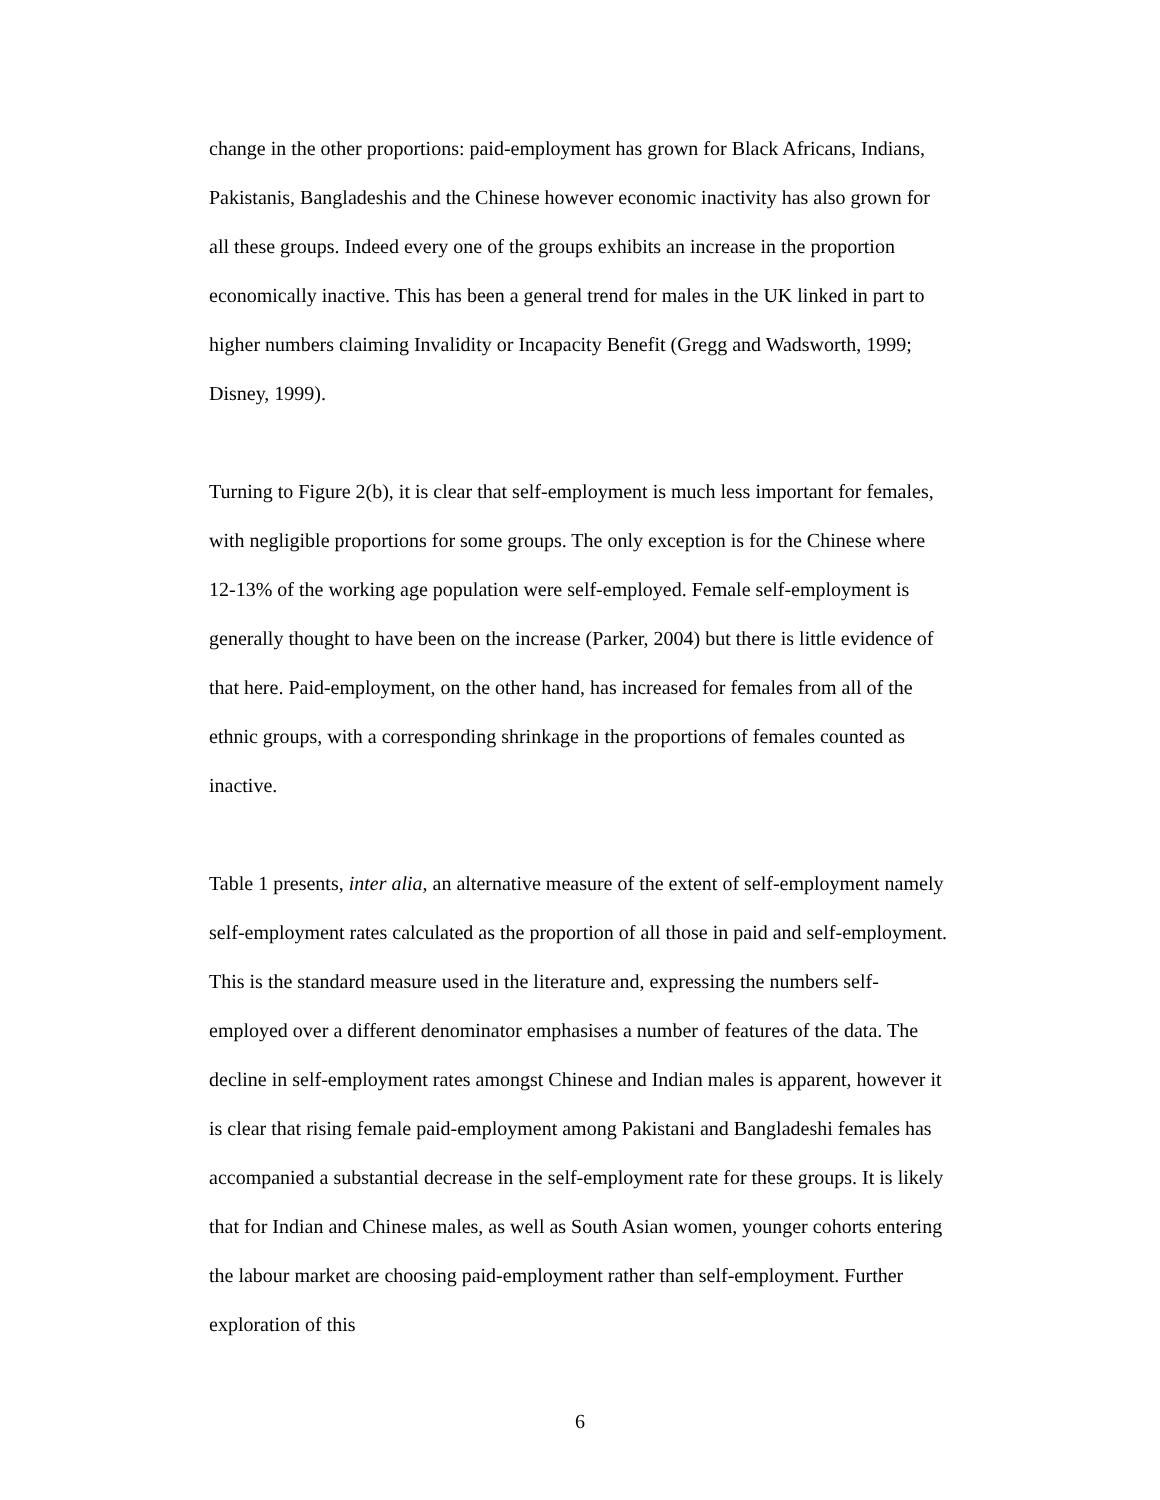change in the other proportions: paid-employment has grown for Black Africans, Indians, Pakistanis, Bangladeshis and the Chinese however economic inactivity has also grown for all these groups. Indeed every one of the groups exhibits an increase in the proportion economically inactive. This has been a general trend for males in the UK linked in part to higher numbers claiming Invalidity or Incapacity Benefit (Gregg and Wadsworth, 1999; Disney, 1999).
Turning to Figure 2(b), it is clear that self-employment is much less important for females, with negligible proportions for some groups. The only exception is for the Chinese where 12-13% of the working age population were self-employed. Female self-employment is generally thought to have been on the increase (Parker, 2004) but there is little evidence of that here. Paid-employment, on the other hand, has increased for females from all of the ethnic groups, with a corresponding shrinkage in the proportions of females counted as inactive.
Table 1 presents, inter alia, an alternative measure of the extent of self-employment namely self-employment rates calculated as the proportion of all those in paid and self-employment. This is the standard measure used in the literature and, expressing the numbers self-employed over a different denominator emphasises a number of features of the data. The decline in self-employment rates amongst Chinese and Indian males is apparent, however it is clear that rising female paid-employment among Pakistani and Bangladeshi females has accompanied a substantial decrease in the self-employment rate for these groups. It is likely that for Indian and Chinese males, as well as South Asian women, younger cohorts entering the labour market are choosing paid-employment rather than self-employment. Further exploration of this
6